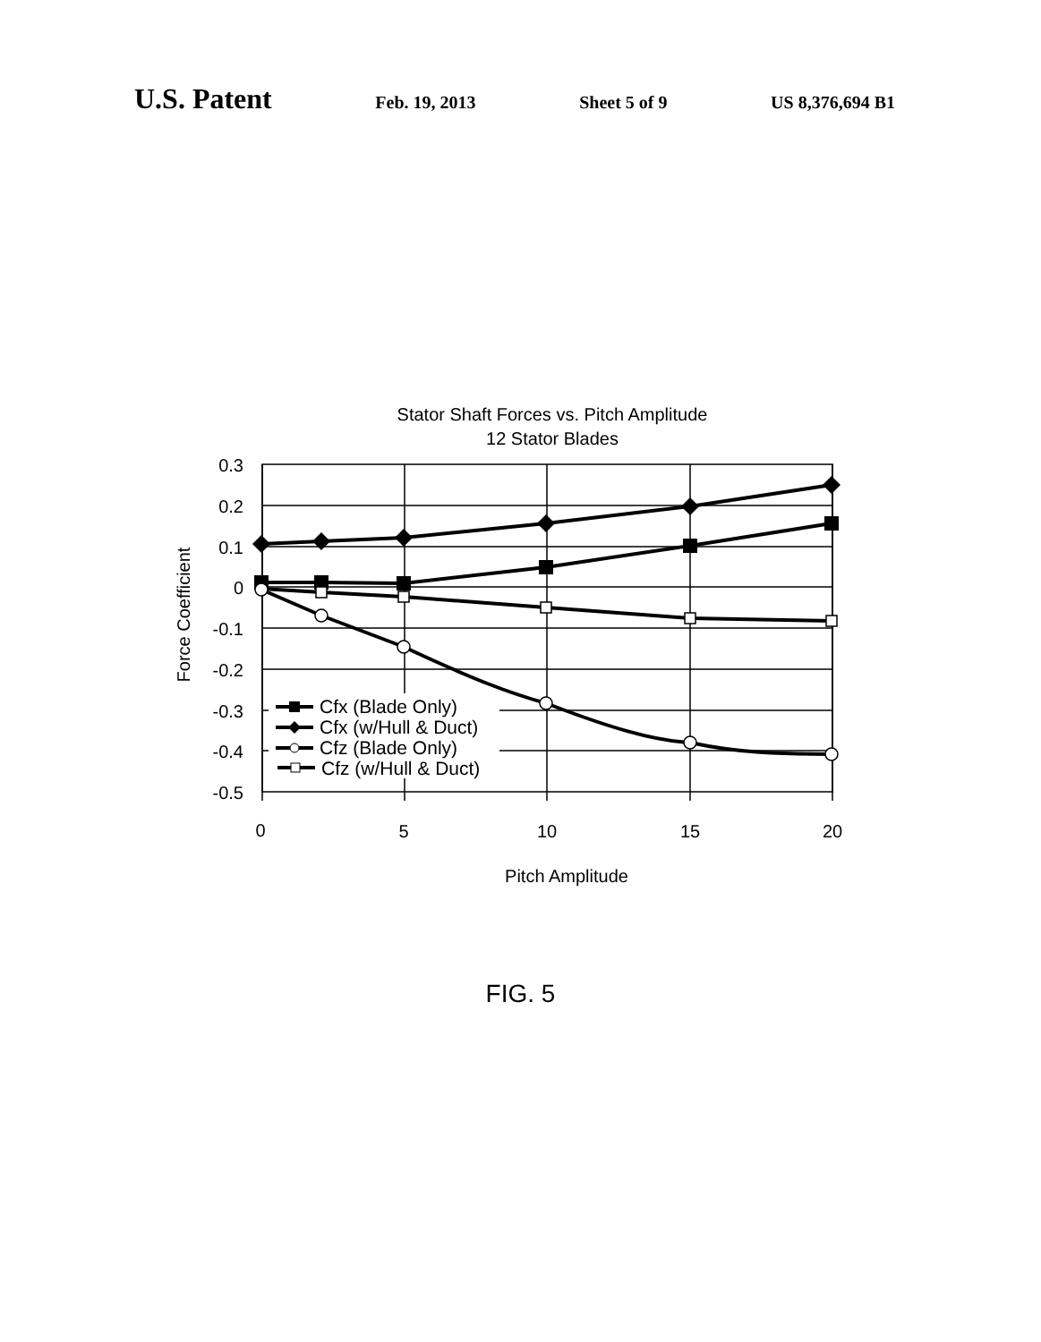U.S. Patent Feb. 19, 2013 Sheet 5 of 9 US 8,376,694 B1
Stator Shaft Forces vs. Pitch Amplitude
12 Stator Blades
0.3
0.2
0.1
0
-0.1
-0.2
-0.3
-0.4
-0.5
0
5
10
15
20
Pitch Amplitude
Force Coefficient
Cfx (Blade Only)
Cfx (w/Hull & Duct)
Cfz (Blade Only)
Cfz (w/Hull & Duct)
FIG. 5